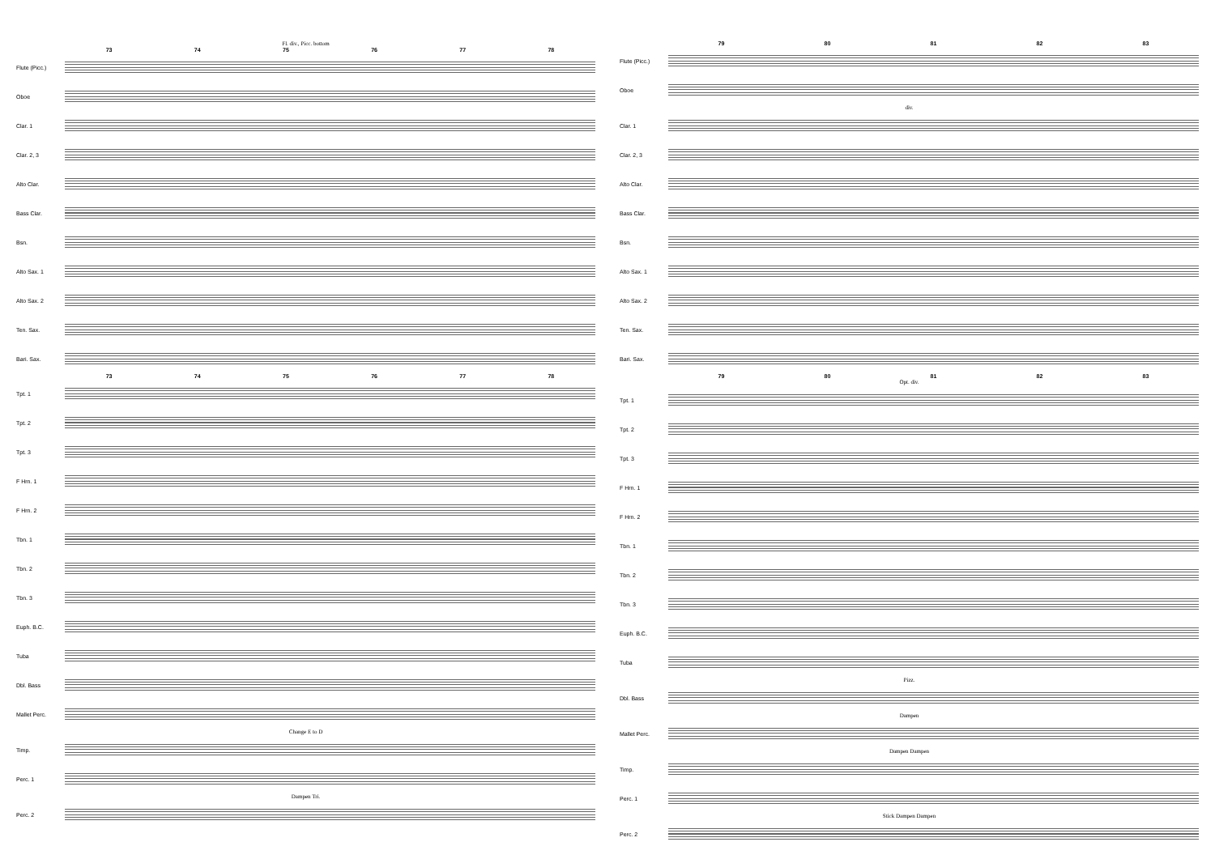Fl. div., Picc. bottom
73 74 75 76 77 78
Flute (Picc.)
Oboe
Clar. 1
Clar. 2, 3
Alto Clar.
Bass Clar.
Bsn.
Alto Sax. 1
Alto Sax. 2
Ten. Sax.
Bari. Sax.
73 74 75 76 77 78
Tpt. 1
Tpt. 2
Tpt. 3
F Hrn. 1
F Hrn. 2
Tbn. 1
Tbn. 2
Tbn. 3
Euph. B.C.
Tuba
Dbl. Bass
Mallet Perc.
Change E to D
Timp.
Perc. 1
Dampen Tri.
Perc. 2
79 80 81 82 83
Flute (Picc.)
Oboe
div.
Clar. 1
Clar. 2, 3
Alto Clar.
Bass Clar.
Bsn.
Alto Sax. 1
Alto Sax. 2
Ten. Sax.
Bari. Sax.
79 80 81 82 83
Opt. div.
Tpt. 1
Tpt. 2
Tpt. 3
F Hrn. 1
F Hrn. 2
Tbn. 1
Tbn. 2
Tbn. 3
Euph. B.C.
Tuba
Pizz.
Dbl. Bass
Dampen
Mallet Perc.
Dampen Dampen
Timp.
Perc. 1
Stick Dampen Dampen
Perc. 2